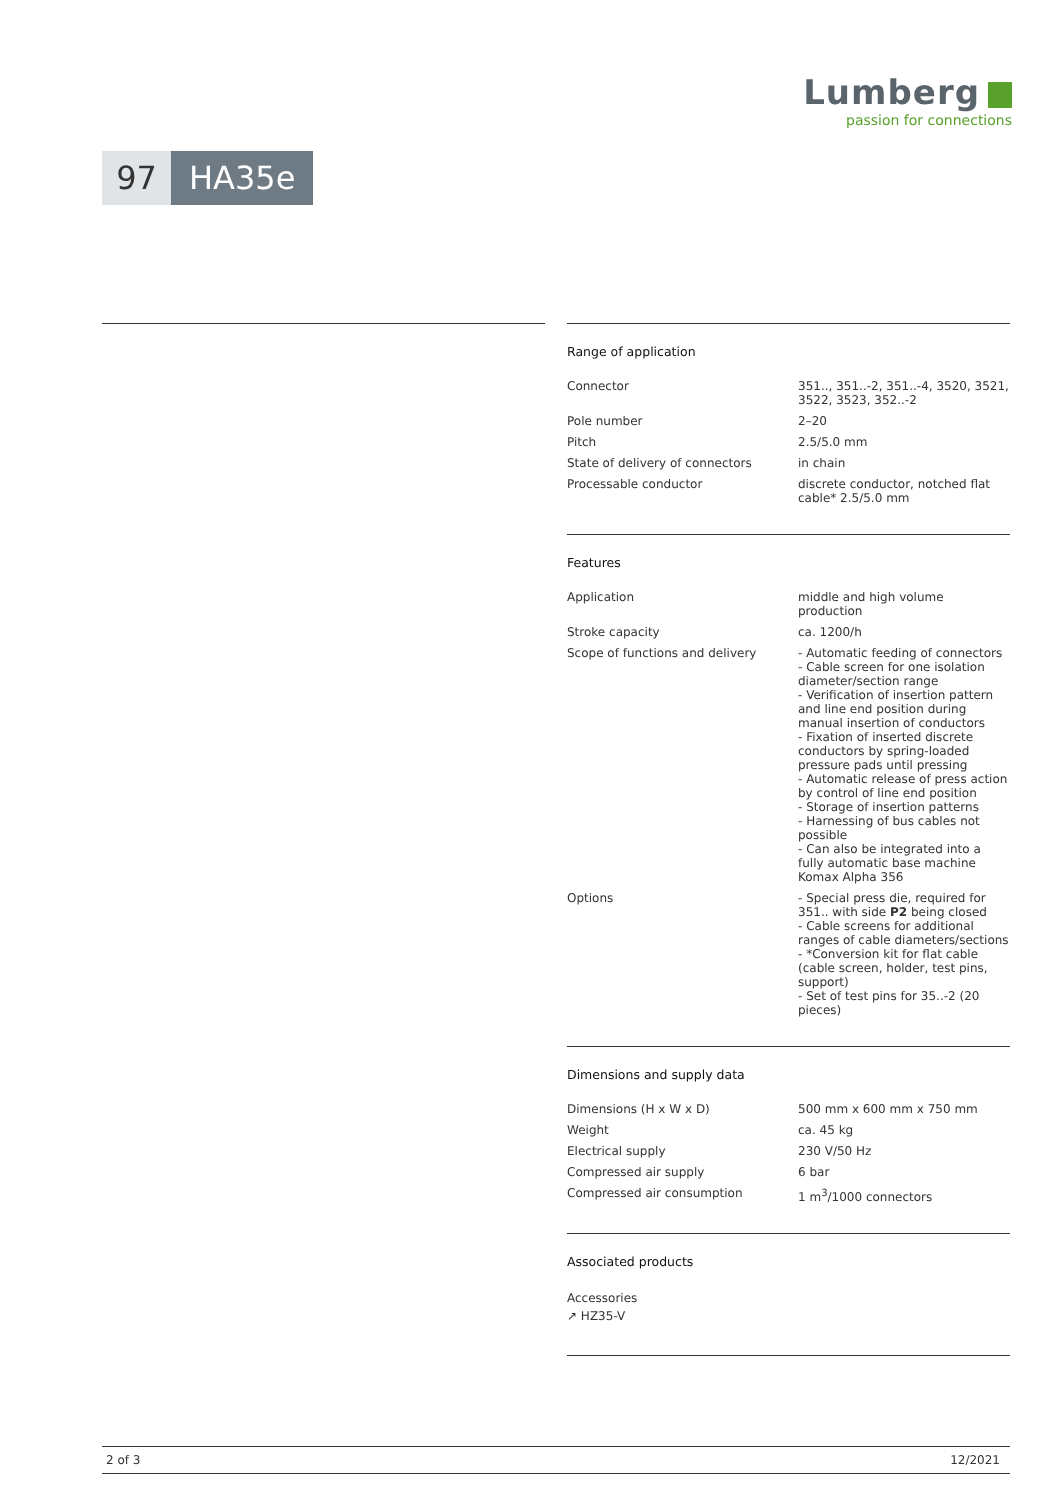Lumberg
passion for connections
97 HA35e
Range of application
| Connector | 351.., 351..-2, 351..-4, 3520, 3521, 3522, 3523, 352..-2 |
| Pole number | 2–20 |
| Pitch | 2.5/5.0 mm |
| State of delivery of connectors | in chain |
| Processable conductor | discrete conductor, notched flat cable* 2.5/5.0 mm |
Features
| Application | middle and high volume production |
| Stroke capacity | ca. 1200/h |
| Scope of functions and delivery | - Automatic feeding of connectors - Cable screen for one isolation diameter/section range - Verification of insertion pattern and line end position during manual insertion of conductors - Fixation of inserted discrete conductors by spring-loaded pressure pads until pressing - Automatic release of press action by control of line end position - Storage of insertion patterns - Harnessing of bus cables not possible - Can also be integrated into a fully automatic base machine Komax Alpha 356 |
| Options | - Special press die, required for 351.. with side P2 being closed - Cable screens for additional ranges of cable diameters/sections - *Conversion kit for flat cable (cable screen, holder, test pins, support) - Set of test pins for 35..-2 (20 pieces) |
Dimensions and supply data
| Dimensions (H x W x D) | 500 mm x 600 mm x 750 mm |
| Weight | ca. 45 kg |
| Electrical supply | 230 V/50 Hz |
| Compressed air supply | 6 bar |
| Compressed air consumption | 1 m<sup>3</sup>/1000 connectors |
Associated products
Accessories
↗ HZ35-V
2 of 3 12/2021